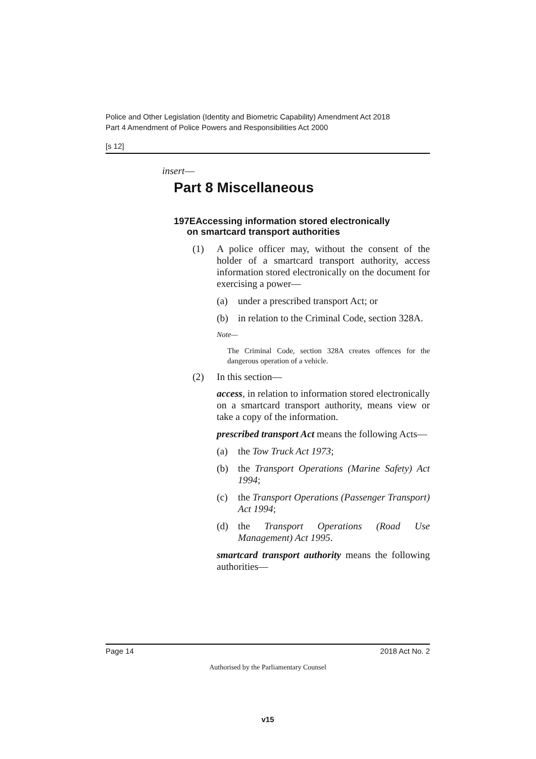Police and Other Legislation (Identity and Biometric Capability) Amendment Act 2018
Part 4 Amendment of Police Powers and Responsibilities Act 2000
[s 12]
insert—
Part 8 Miscellaneous
197EAccessing information stored electronically
on smartcard transport authorities
(1) A police officer may, without the consent of the holder of a smartcard transport authority, access information stored electronically on the document for exercising a power—
(a) under a prescribed transport Act; or
(b) in relation to the Criminal Code, section 328A.
Note—
The Criminal Code, section 328A creates offences for the dangerous operation of a vehicle.
(2) In this section—
access, in relation to information stored electronically on a smartcard transport authority, means view or take a copy of the information.
prescribed transport Act means the following Acts—
(a) the Tow Truck Act 1973;
(b) the Transport Operations (Marine Safety) Act 1994;
(c) the Transport Operations (Passenger Transport) Act 1994;
(d) the Transport Operations (Road Use Management) Act 1995.
smartcard transport authority means the following authorities—
Page 14 2018 Act No. 2
Authorised by the Parliamentary Counsel
v15